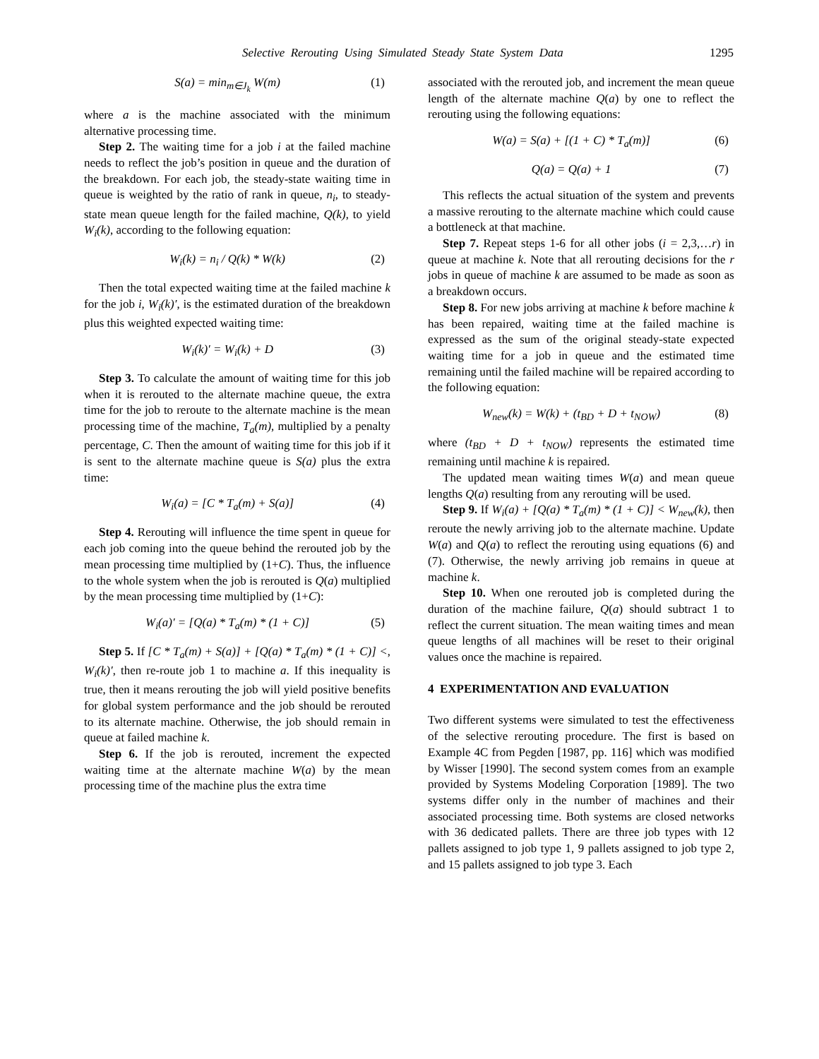Selective Rerouting Using Simulated Steady State System Data 1295
S(a) = min<sub>m∈J<sub>k</sub></sub> W(m) (1)
where a is the machine associated with the minimum alternative processing time.
Step 2. The waiting time for a job i at the failed machine needs to reflect the job’s position in queue and the duration of the breakdown. For each job, the steady-state waiting time in queue is weighted by the ratio of rank in queue, n<sub>i</sub>, to steady-state mean queue length for the failed machine, Q(k), to yield W<sub>i</sub>(k), according to the following equation:
W<sub>i</sub>(k) = n<sub>i</sub> / Q(k) * W(k) (2)
Then the total expected waiting time at the failed machine k for the job i, W<sub>i</sub>(k)′, is the estimated duration of the breakdown plus this weighted expected waiting time:
W<sub>i</sub>(k)′ = W<sub>i</sub>(k) + D (3)
Step 3. To calculate the amount of waiting time for this job when it is rerouted to the alternate machine queue, the extra time for the job to reroute to the alternate machine is the mean processing time of the machine, T<sub>a</sub>(m), multiplied by a penalty percentage, C. Then the amount of waiting time for this job if it is sent to the alternate machine queue is S(a) plus the extra time:
W<sub>i</sub>(a) = [C * T<sub>a</sub>(m) + S(a)] (4)
Step 4. Rerouting will influence the time spent in queue for each job coming into the queue behind the rerouted job by the mean processing time multiplied by (1+C). Thus, the influence to the whole system when the job is rerouted is Q(a) multiplied by the mean processing time multiplied by (1+C):
W<sub>i</sub>(a)′ = [Q(a) * T<sub>a</sub>(m) * (1 + C)] (5)
Step 5. If [C * T<sub>a</sub>(m) + S(a)] + [Q(a) * T<sub>a</sub>(m) * (1 + C)] <, W<sub>i</sub>(k)′, then re-route job 1 to machine a. If this inequality is true, then it means rerouting the job will yield positive benefits for global system performance and the job should be rerouted to its alternate machine. Otherwise, the job should remain in queue at failed machine k.
Step 6. If the job is rerouted, increment the expected waiting time at the alternate machine W(a) by the mean processing time of the machine plus the extra time
associated with the rerouted job, and increment the mean queue length of the alternate machine Q(a) by one to reflect the rerouting using the following equations:
W(a) = S(a) + [(1 + C) * T<sub>a</sub>(m)] (6)
Q(a) = Q(a) + 1 (7)
This reflects the actual situation of the system and prevents a massive rerouting to the alternate machine which could cause a bottleneck at that machine.
Step 7. Repeat steps 1-6 for all other jobs (i = 2,3,…r) in queue at machine k. Note that all rerouting decisions for the r jobs in queue of machine k are assumed to be made as soon as a breakdown occurs.
Step 8. For new jobs arriving at machine k before machine k has been repaired, waiting time at the failed machine is expressed as the sum of the original steady-state expected waiting time for a job in queue and the estimated time remaining until the failed machine will be repaired according to the following equation:
W<sub>new</sub>(k) = W(k) + (t<sub>BD</sub> + D + t<sub>NOW</sub>) (8)
where (t<sub>BD</sub> + D + t<sub>NOW</sub>) represents the estimated time remaining until machine k is repaired.
The updated mean waiting times W(a) and mean queue lengths Q(a) resulting from any rerouting will be used.
Step 9. If W<sub>i</sub>(a) + [Q(a) * T<sub>a</sub>(m) * (1 + C)] < W<sub>new</sub>(k), then reroute the newly arriving job to the alternate machine. Update W(a) and Q(a) to reflect the rerouting using equations (6) and (7). Otherwise, the newly arriving job remains in queue at machine k.
Step 10. When one rerouted job is completed during the duration of the machine failure, Q(a) should subtract 1 to reflect the current situation. The mean waiting times and mean queue lengths of all machines will be reset to their original values once the machine is repaired.
4 EXPERIMENTATION AND EVALUATION
Two different systems were simulated to test the effectiveness of the selective rerouting procedure. The first is based on Example 4C from Pegden [1987, pp. 116] which was modified by Wisser [1990]. The second system comes from an example provided by Systems Modeling Corporation [1989]. The two systems differ only in the number of machines and their associated processing time. Both systems are closed networks with 36 dedicated pallets. There are three job types with 12 pallets assigned to job type 1, 9 pallets assigned to job type 2, and 15 pallets assigned to job type 3. Each